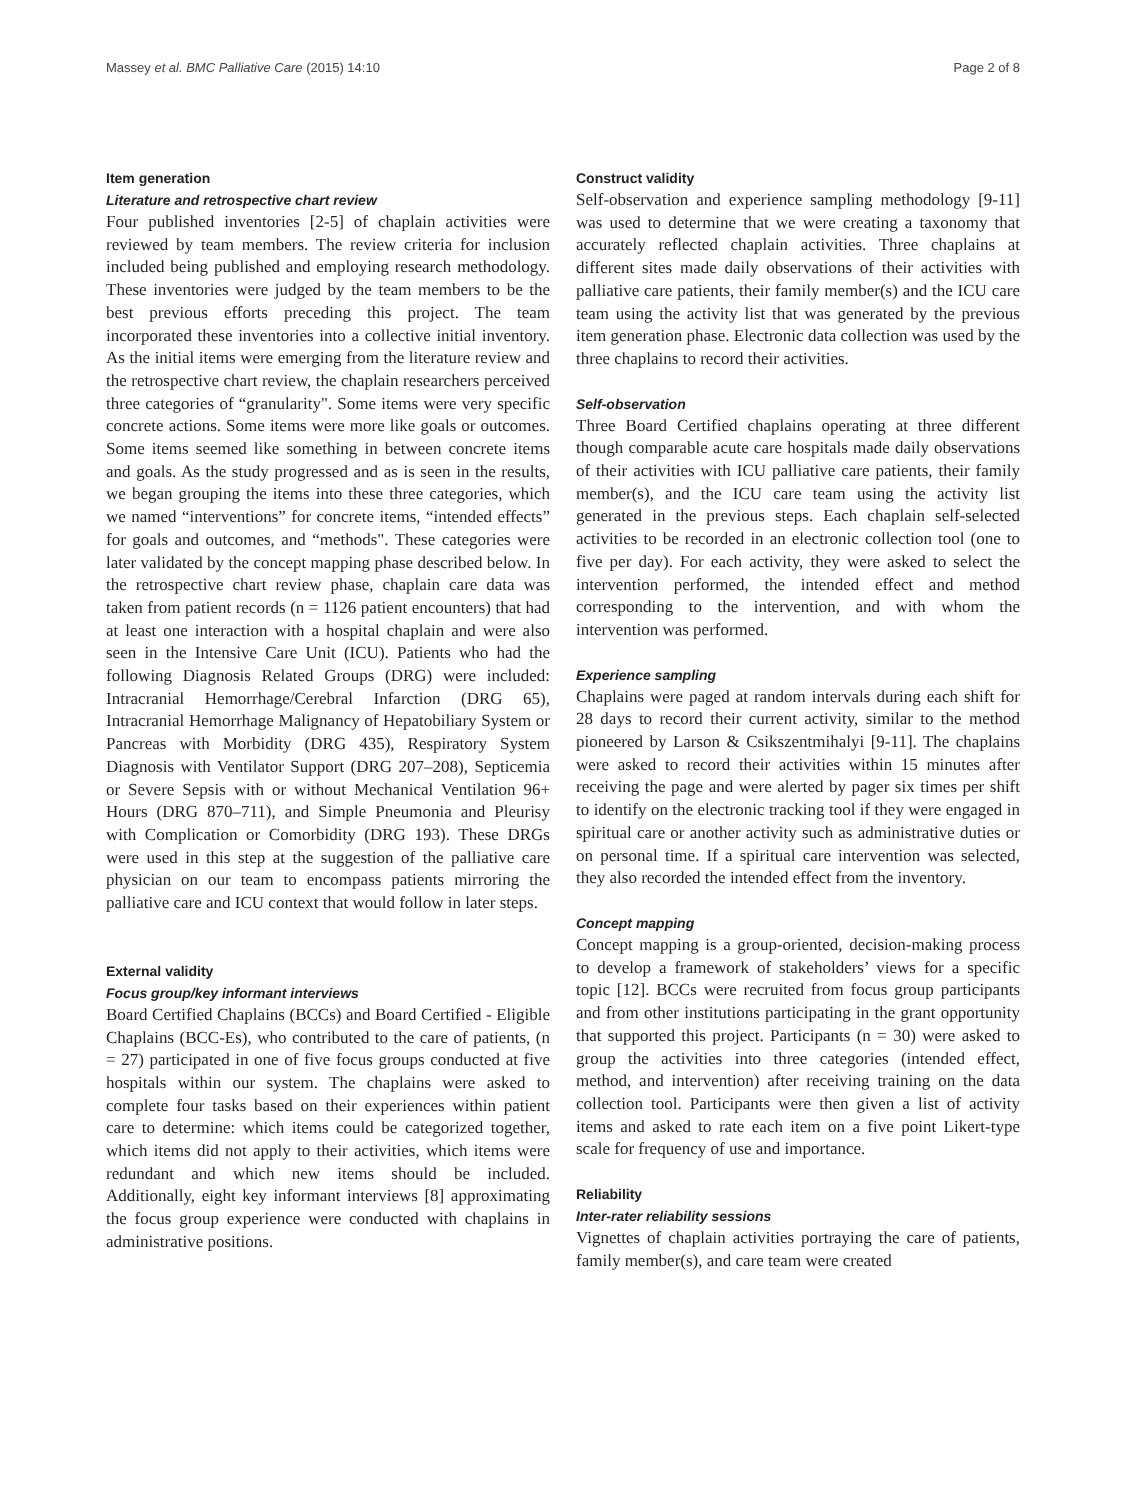Massey et al. BMC Palliative Care (2015) 14:10 Page 2 of 8
Item generation
Literature and retrospective chart review
Four published inventories [2-5] of chaplain activities were reviewed by team members. The review criteria for inclusion included being published and employing research methodology. These inventories were judged by the team members to be the best previous efforts preceding this project. The team incorporated these inventories into a collective initial inventory. As the initial items were emerging from the literature review and the retrospective chart review, the chaplain researchers perceived three categories of “granularity". Some items were very specific concrete actions. Some items were more like goals or outcomes. Some items seemed like something in between concrete items and goals. As the study progressed and as is seen in the results, we began grouping the items into these three categories, which we named “interventions” for concrete items, “intended effects” for goals and outcomes, and “methods". These categories were later validated by the concept mapping phase described below. In the retrospective chart review phase, chaplain care data was taken from patient records (n = 1126 patient encounters) that had at least one interaction with a hospital chaplain and were also seen in the Intensive Care Unit (ICU). Patients who had the following Diagnosis Related Groups (DRG) were included: Intracranial Hemorrhage/Cerebral Infarction (DRG 65), Intracranial Hemorrhage Malignancy of Hepatobiliary System or Pancreas with Morbidity (DRG 435), Respiratory System Diagnosis with Ventilator Support (DRG 207–208), Septicemia or Severe Sepsis with or without Mechanical Ventilation 96+ Hours (DRG 870–711), and Simple Pneumonia and Pleurisy with Complication or Comorbidity (DRG 193). These DRGs were used in this step at the suggestion of the palliative care physician on our team to encompass patients mirroring the palliative care and ICU context that would follow in later steps.
External validity
Focus group/key informant interviews
Board Certified Chaplains (BCCs) and Board Certified - Eligible Chaplains (BCC-Es), who contributed to the care of patients, (n = 27) participated in one of five focus groups conducted at five hospitals within our system. The chaplains were asked to complete four tasks based on their experiences within patient care to determine: which items could be categorized together, which items did not apply to their activities, which items were redundant and which new items should be included. Additionally, eight key informant interviews [8] approximating the focus group experience were conducted with chaplains in administrative positions.
Construct validity
Self-observation and experience sampling methodology [9-11] was used to determine that we were creating a taxonomy that accurately reflected chaplain activities. Three chaplains at different sites made daily observations of their activities with palliative care patients, their family member(s) and the ICU care team using the activity list that was generated by the previous item generation phase. Electronic data collection was used by the three chaplains to record their activities.
Self-observation
Three Board Certified chaplains operating at three different though comparable acute care hospitals made daily observations of their activities with ICU palliative care patients, their family member(s), and the ICU care team using the activity list generated in the previous steps. Each chaplain self-selected activities to be recorded in an electronic collection tool (one to five per day). For each activity, they were asked to select the intervention performed, the intended effect and method corresponding to the intervention, and with whom the intervention was performed.
Experience sampling
Chaplains were paged at random intervals during each shift for 28 days to record their current activity, similar to the method pioneered by Larson & Csikszentmihalyi [9-11]. The chaplains were asked to record their activities within 15 minutes after receiving the page and were alerted by pager six times per shift to identify on the electronic tracking tool if they were engaged in spiritual care or another activity such as administrative duties or on personal time. If a spiritual care intervention was selected, they also recorded the intended effect from the inventory.
Concept mapping
Concept mapping is a group-oriented, decision-making process to develop a framework of stakeholders’ views for a specific topic [12]. BCCs were recruited from focus group participants and from other institutions participating in the grant opportunity that supported this project. Participants (n = 30) were asked to group the activities into three categories (intended effect, method, and intervention) after receiving training on the data collection tool. Participants were then given a list of activity items and asked to rate each item on a five point Likert-type scale for frequency of use and importance.
Reliability
Inter-rater reliability sessions
Vignettes of chaplain activities portraying the care of patients, family member(s), and care team were created